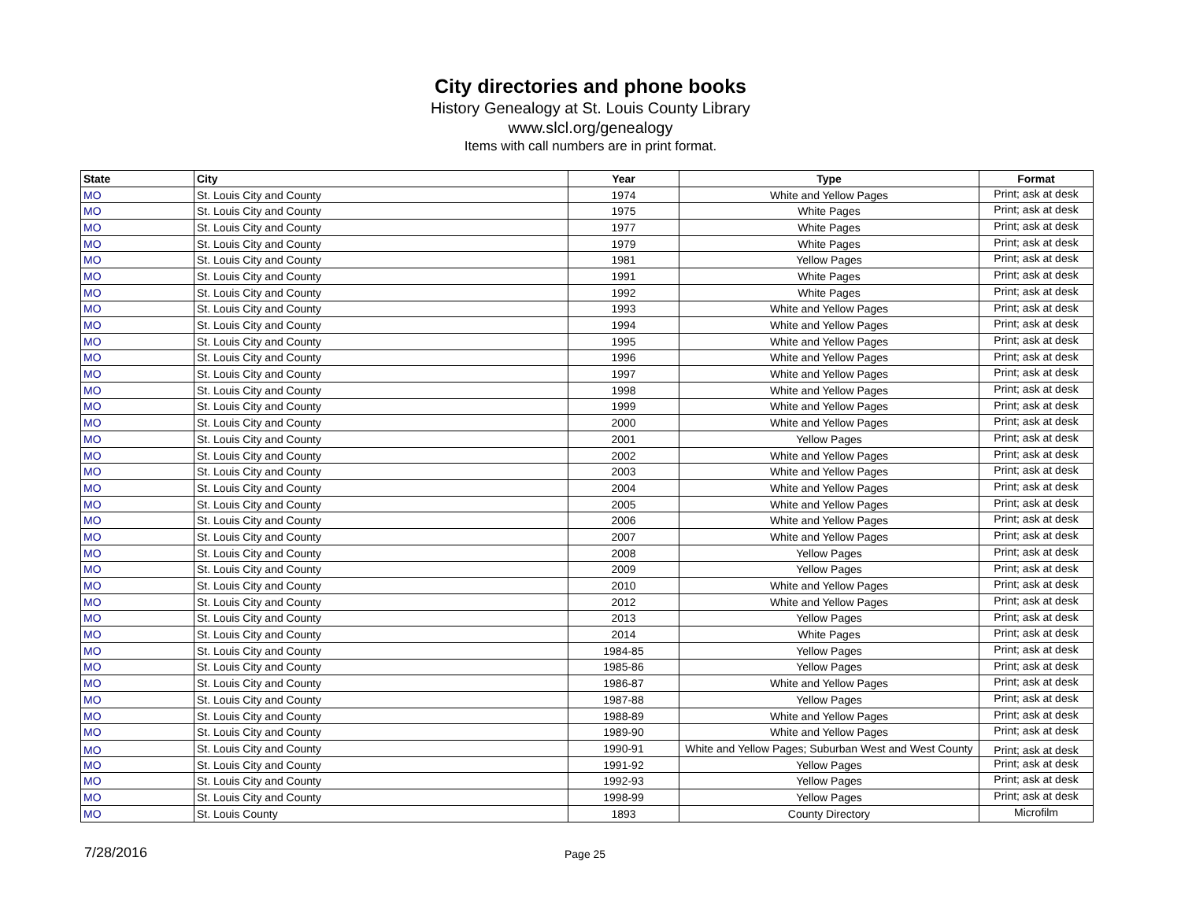City directories and phone books
History Genealogy at St. Louis County Library
www.slcl.org/genealogy
Items with call numbers are in print format.
| State | City | Year | Type | Format |
| --- | --- | --- | --- | --- |
| MO | St. Louis City and County | 1974 | White and Yellow Pages | Print; ask at desk |
| MO | St. Louis City and County | 1975 | White Pages | Print; ask at desk |
| MO | St. Louis City and County | 1977 | White Pages | Print; ask at desk |
| MO | St. Louis City and County | 1979 | White Pages | Print; ask at desk |
| MO | St. Louis City and County | 1981 | Yellow Pages | Print; ask at desk |
| MO | St. Louis City and County | 1991 | White Pages | Print; ask at desk |
| MO | St. Louis City and County | 1992 | White Pages | Print; ask at desk |
| MO | St. Louis City and County | 1993 | White and Yellow Pages | Print; ask at desk |
| MO | St. Louis City and County | 1994 | White and Yellow Pages | Print; ask at desk |
| MO | St. Louis City and County | 1995 | White and Yellow Pages | Print; ask at desk |
| MO | St. Louis City and County | 1996 | White and Yellow Pages | Print; ask at desk |
| MO | St. Louis City and County | 1997 | White and Yellow Pages | Print; ask at desk |
| MO | St. Louis City and County | 1998 | White and Yellow Pages | Print; ask at desk |
| MO | St. Louis City and County | 1999 | White and Yellow Pages | Print; ask at desk |
| MO | St. Louis City and County | 2000 | White and Yellow Pages | Print; ask at desk |
| MO | St. Louis City and County | 2001 | Yellow Pages | Print; ask at desk |
| MO | St. Louis City and County | 2002 | White and Yellow Pages | Print; ask at desk |
| MO | St. Louis City and County | 2003 | White and Yellow Pages | Print; ask at desk |
| MO | St. Louis City and County | 2004 | White and Yellow Pages | Print; ask at desk |
| MO | St. Louis City and County | 2005 | White and Yellow Pages | Print; ask at desk |
| MO | St. Louis City and County | 2006 | White and Yellow Pages | Print; ask at desk |
| MO | St. Louis City and County | 2007 | White and Yellow Pages | Print; ask at desk |
| MO | St. Louis City and County | 2008 | Yellow Pages | Print; ask at desk |
| MO | St. Louis City and County | 2009 | Yellow Pages | Print; ask at desk |
| MO | St. Louis City and County | 2010 | White and Yellow Pages | Print; ask at desk |
| MO | St. Louis City and County | 2012 | White and Yellow Pages | Print; ask at desk |
| MO | St. Louis City and County | 2013 | Yellow Pages | Print; ask at desk |
| MO | St. Louis City and County | 2014 | White Pages | Print; ask at desk |
| MO | St. Louis City and County | 1984-85 | Yellow Pages | Print; ask at desk |
| MO | St. Louis City and County | 1985-86 | Yellow Pages | Print; ask at desk |
| MO | St. Louis City and County | 1986-87 | White and Yellow Pages | Print; ask at desk |
| MO | St. Louis City and County | 1987-88 | Yellow Pages | Print; ask at desk |
| MO | St. Louis City and County | 1988-89 | White and Yellow Pages | Print; ask at desk |
| MO | St. Louis City and County | 1989-90 | White and Yellow Pages | Print; ask at desk |
| MO | St. Louis City and County | 1990-91 | White and Yellow Pages; Suburban West and West County | Print; ask at desk |
| MO | St. Louis City and County | 1991-92 | Yellow Pages | Print; ask at desk |
| MO | St. Louis City and County | 1992-93 | Yellow Pages | Print; ask at desk |
| MO | St. Louis City and County | 1998-99 | Yellow Pages | Print; ask at desk |
| MO | St. Louis County | 1893 | County Directory | Microfilm |
7/28/2016 Page 25